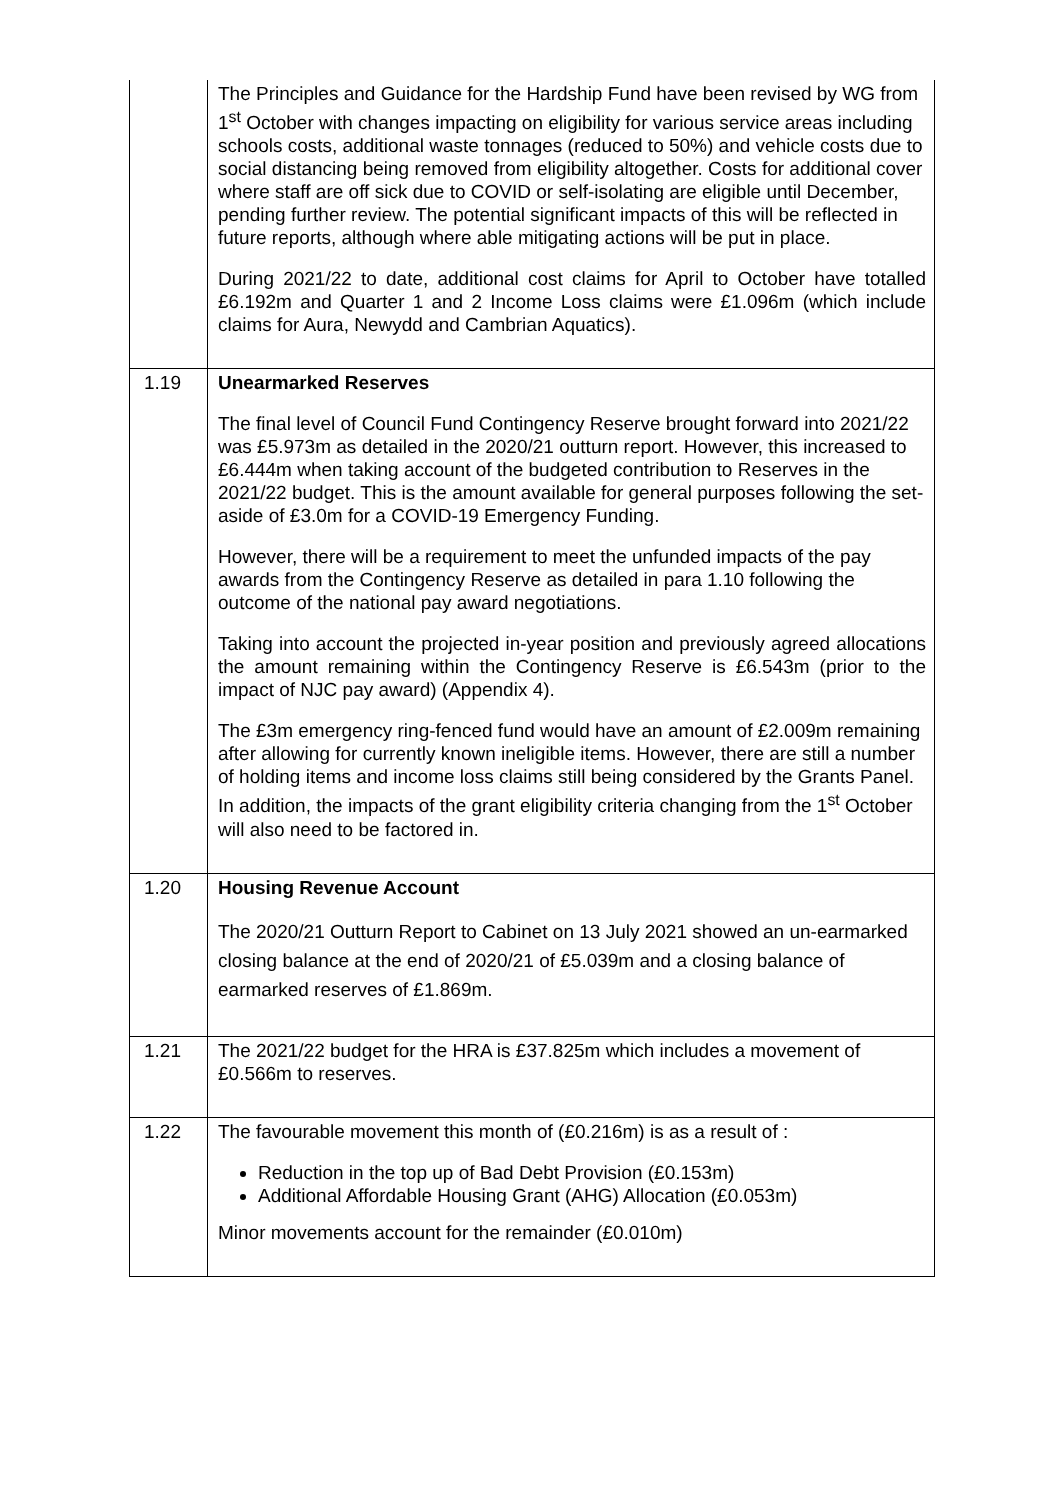| | The Principles and Guidance for the Hardship Fund have been revised by WG from 1<sup>st</sup> October with changes impacting on eligibility for various service areas including schools costs, additional waste tonnages (reduced to 50%) and vehicle costs due to social distancing being removed from eligibility altogether. Costs for additional cover where staff are off sick due to COVID or self-isolating are eligible until December, pending further review. The potential significant impacts of this will be reflected in future reports, although where able mitigating actions will be put in place. During 2021/22 to date, additional cost claims for April to October have totalled £6.192m and Quarter 1 and 2 Income Loss claims were £1.096m (which include claims for Aura, Newydd and Cambrian Aquatics). |
| 1.19 | Unearmarked Reserves The final level of Council Fund Contingency Reserve brought forward into 2021/22 was £5.973m as detailed in the 2020/21 outturn report. However, this increased to £6.444m when taking account of the budgeted contribution to Reserves in the 2021/22 budget. This is the amount available for general purposes following the set-aside of £3.0m for a COVID-19 Emergency Funding. However, there will be a requirement to meet the unfunded impacts of the pay awards from the Contingency Reserve as detailed in para 1.10 following the outcome of the national pay award negotiations. Taking into account the projected in-year position and previously agreed allocations the amount remaining within the Contingency Reserve is £6.543m (prior to the impact of NJC pay award) (Appendix 4). The £3m emergency ring-fenced fund would have an amount of £2.009m remaining after allowing for currently known ineligible items. However, there are still a number of holding items and income loss claims still being considered by the Grants Panel. In addition, the impacts of the grant eligibility criteria changing from the 1<sup>st</sup> October will also need to be factored in. |
| 1.20 | Housing Revenue Account The 2020/21 Outturn Report to Cabinet on 13 July 2021 showed an un-earmarked closing balance at the end of 2020/21 of £5.039m and a closing balance of earmarked reserves of £1.869m. |
| 1.21 | The 2021/22 budget for the HRA is £37.825m which includes a movement of £0.566m to reserves. |
| 1.22 | The favourable movement this month of (£0.216m) is as a result of : Reduction in the top up of Bad Debt Provision (£0.153m) Additional Affordable Housing Grant (AHG) Allocation (£0.053m) Minor movements account for the remainder (£0.010m) |